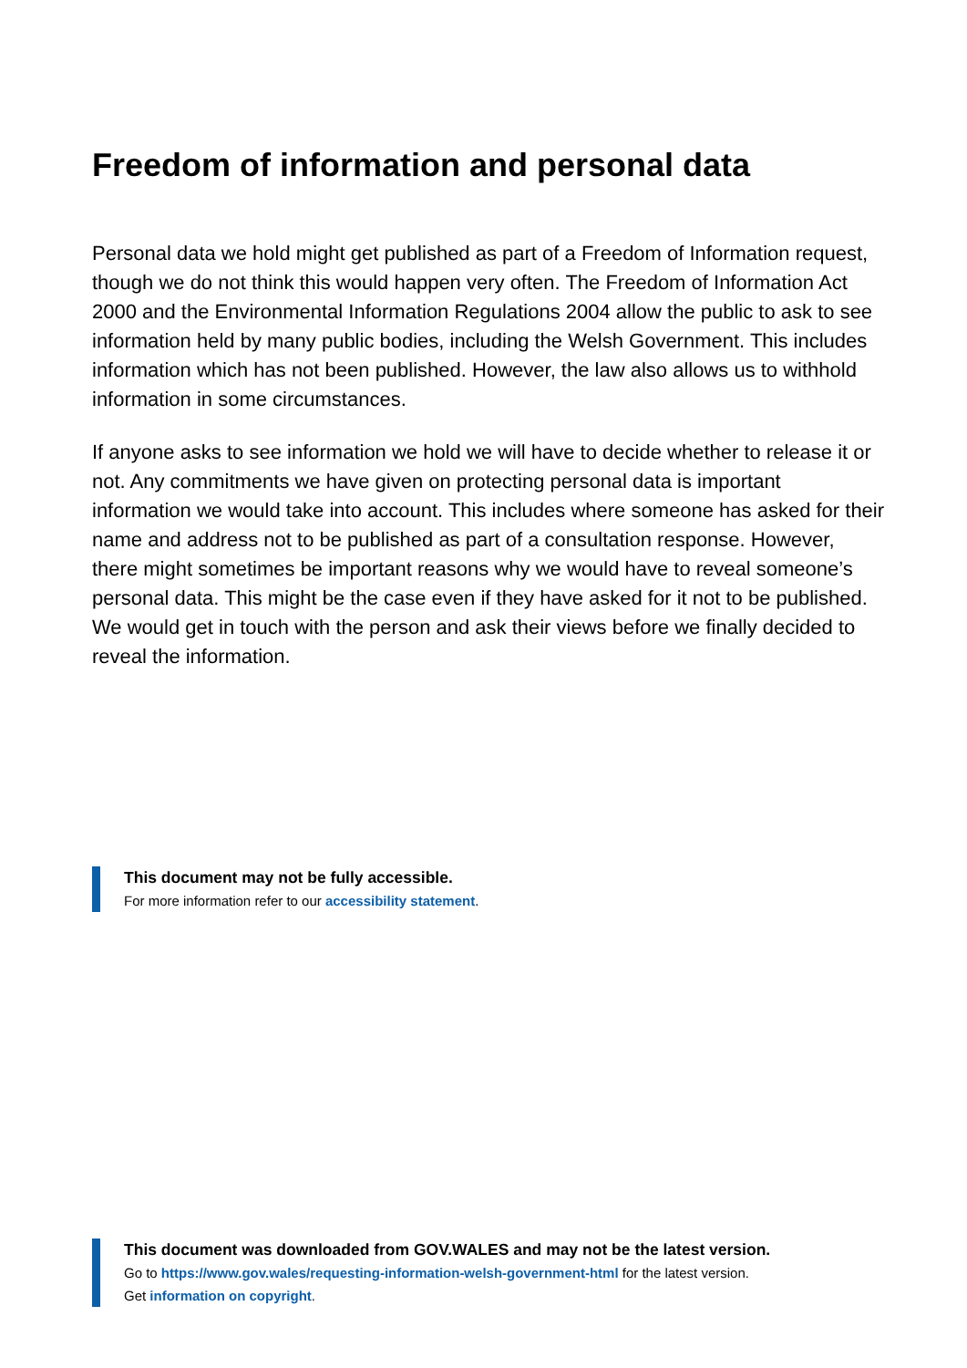Freedom of information and personal data
Personal data we hold might get published as part of a Freedom of Information request, though we do not think this would happen very often. The Freedom of Information Act 2000 and the Environmental Information Regulations 2004 allow the public to ask to see information held by many public bodies, including the Welsh Government. This includes information which has not been published. However, the law also allows us to withhold information in some circumstances.
If anyone asks to see information we hold we will have to decide whether to release it or not. Any commitments we have given on protecting personal data is important information we would take into account. This includes where someone has asked for their name and address not to be published as part of a consultation response. However, there might sometimes be important reasons why we would have to reveal someone’s personal data. This might be the case even if they have asked for it not to be published. We would get in touch with the person and ask their views before we finally decided to reveal the information.
This document may not be fully accessible.
For more information refer to our accessibility statement.
This document was downloaded from GOV.WALES and may not be the latest version.
Go to https://www.gov.wales/requesting-information-welsh-government-html for the latest version.
Get information on copyright.